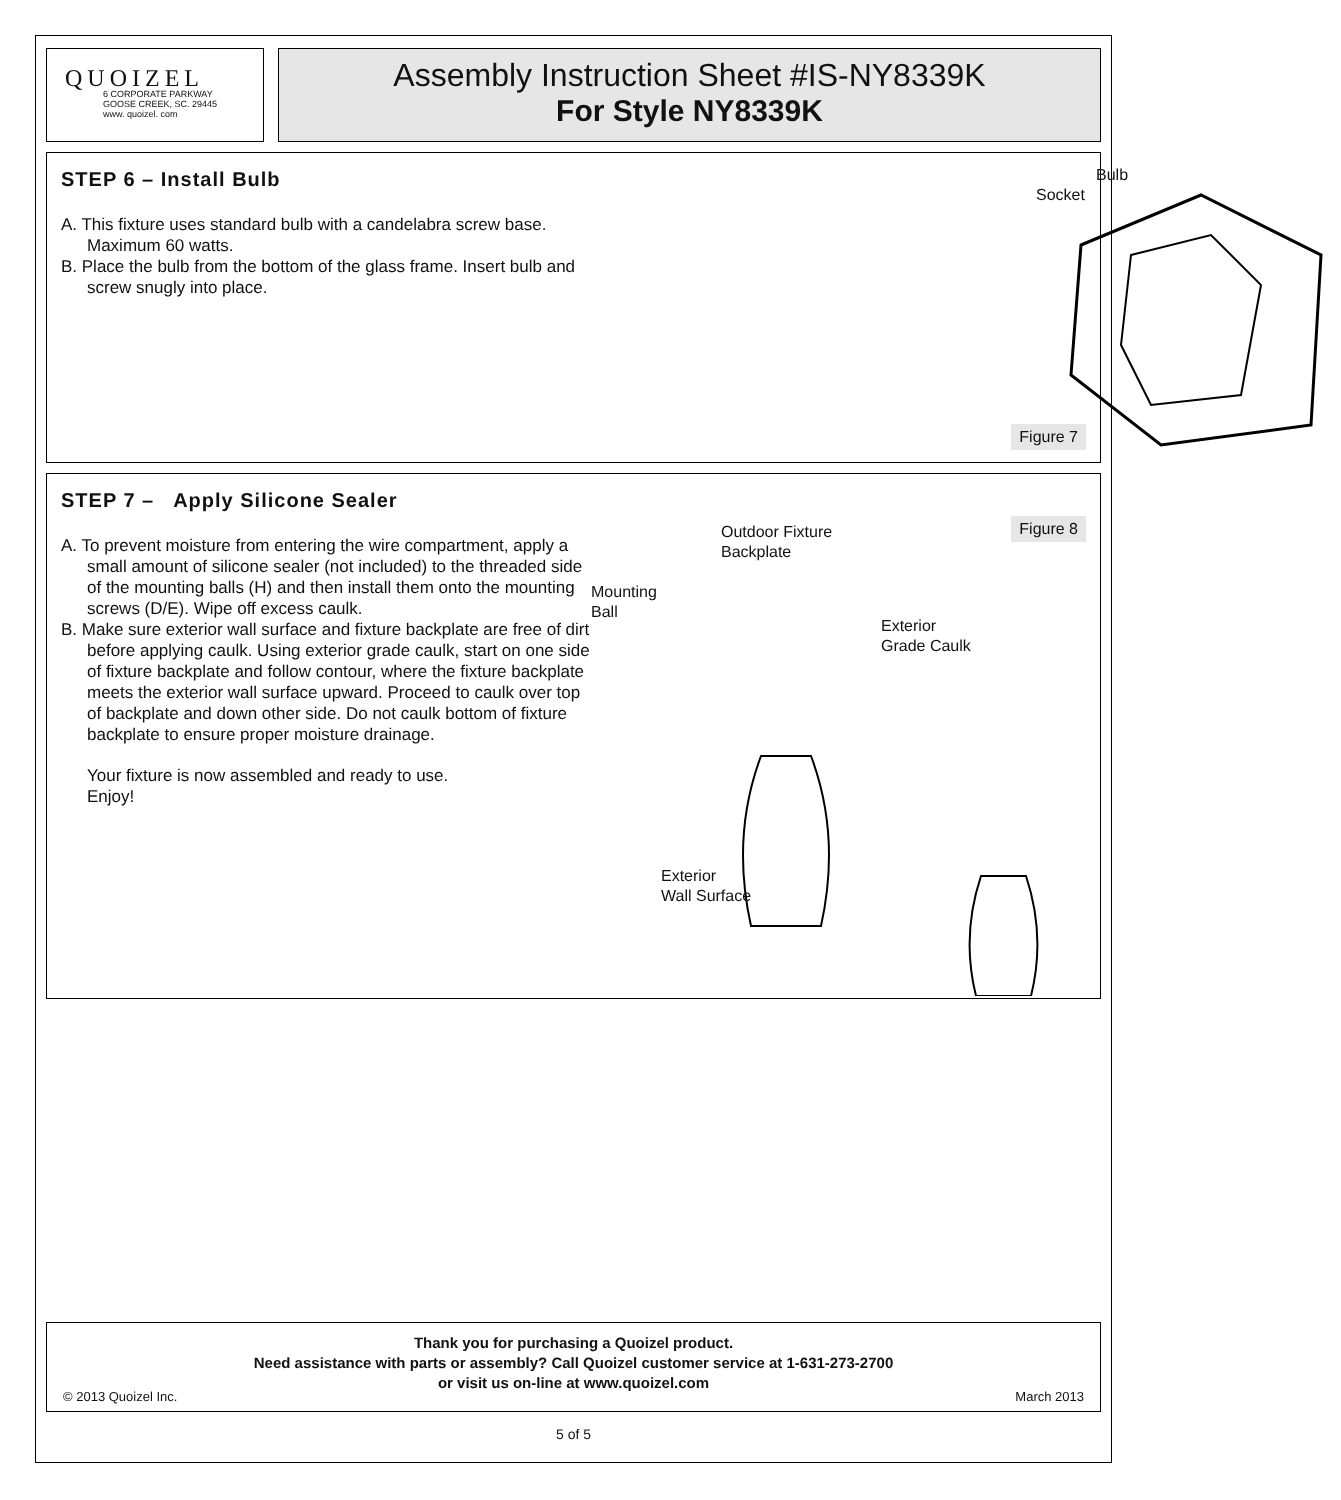QUOIZEL
6 CORPORATE PARKWAY
GOOSE CREEK, SC. 29445
www. quoizel. com
Assembly Instruction Sheet #IS-NY8339K
For Style NY8339K
STEP 6 – Install Bulb
A. This fixture uses standard bulb with a candelabra screw base. Maximum 60 watts.
B. Place the bulb from the bottom of the glass frame. Insert bulb and screw snugly into place.
Bulb
Socket
Figure 7
STEP 7 – Apply Silicone Sealer
A. To prevent moisture from entering the wire compartment, apply a small amount of silicone sealer (not included) to the threaded side of the mounting balls (H) and then install them onto the mounting screws (D/E). Wipe off excess caulk.
B. Make sure exterior wall surface and fixture backplate are free of dirt before applying caulk. Using exterior grade caulk, start on one side of fixture backplate and follow contour, where the fixture backplate meets the exterior wall surface upward. Proceed to caulk over top of backplate and down other side. Do not caulk bottom of fixture backplate to ensure proper moisture drainage.
Your fixture is now assembled and ready to use.
Enjoy!
Figure 8
Outdoor Fixture
Backplate
Mounting
Ball
Exterior
Grade Caulk
Exterior
Wall Surface
Thank you for purchasing a Quoizel product.
Need assistance with parts or assembly? Call Quoizel customer service at 1-631-273-2700
or visit us on-line at www.quoizel.com
© 2013 Quoizel Inc. March 2013
5 of 5